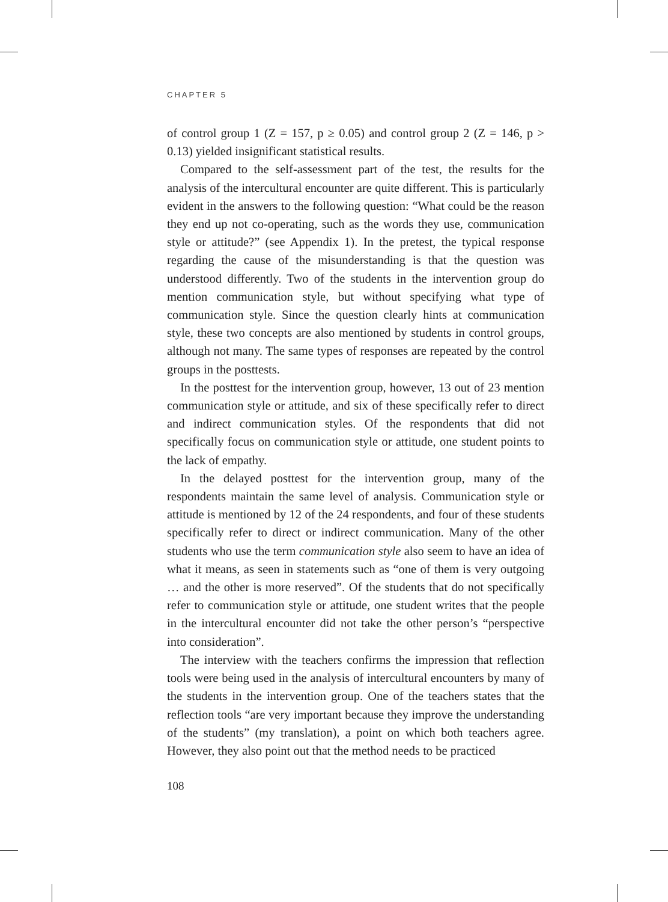CHAPTER 5
of control group 1 (Z = 157, p ≥ 0.05) and control group 2 (Z = 146, p > 0.13) yielded insignificant statistical results.
Compared to the self-assessment part of the test, the results for the analysis of the intercultural encounter are quite different. This is particularly evident in the answers to the following question: “What could be the reason they end up not co-operating, such as the words they use, communication style or attitude?” (see Appendix 1). In the pretest, the typical response regarding the cause of the misunderstanding is that the question was understood differently. Two of the students in the intervention group do mention communication style, but without specifying what type of communication style. Since the question clearly hints at communication style, these two concepts are also mentioned by students in control groups, although not many. The same types of responses are repeated by the control groups in the posttests.
In the posttest for the intervention group, however, 13 out of 23 mention communication style or attitude, and six of these specifically refer to direct and indirect communication styles. Of the respondents that did not specifically focus on communication style or attitude, one student points to the lack of empathy.
In the delayed posttest for the intervention group, many of the respondents maintain the same level of analysis. Communication style or attitude is mentioned by 12 of the 24 respondents, and four of these students specifically refer to direct or indirect communication. Many of the other students who use the term communication style also seem to have an idea of what it means, as seen in statements such as “one of them is very outgoing … and the other is more reserved”. Of the students that do not specifically refer to communication style or attitude, one student writes that the people in the intercultural encounter did not take the other person’s “perspective into consideration”.
The interview with the teachers confirms the impression that reflection tools were being used in the analysis of intercultural encounters by many of the students in the intervention group. One of the teachers states that the reflection tools “are very important because they improve the understanding of the students” (my translation), a point on which both teachers agree. However, they also point out that the method needs to be practiced
108